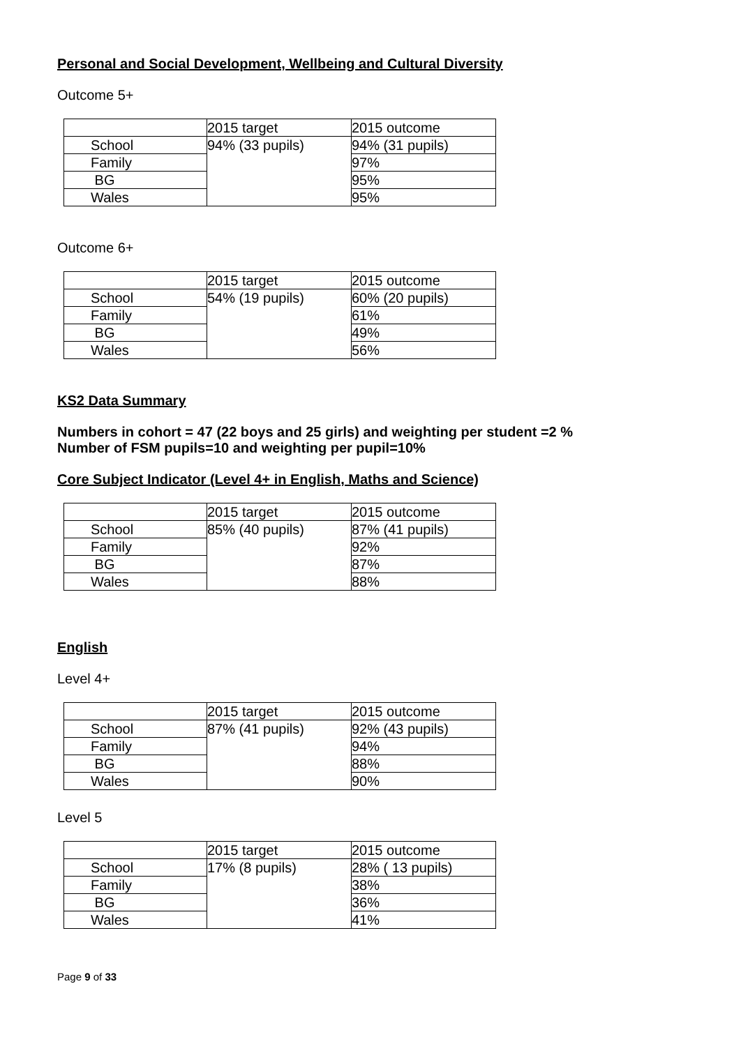Personal and Social Development, Wellbeing and Cultural Diversity
Outcome 5+
| | 2015 target | 2015 outcome |
| School | 94% (33 pupils) | 94% (31 pupils) |
| Family | | 97% |
| BG | | 95% |
| Wales | | 95% |
Outcome 6+
| | 2015 target | 2015 outcome |
| School | 54% (19 pupils) | 60% (20 pupils) |
| Family | | 61% |
| BG | | 49% |
| Wales | | 56% |
KS2 Data Summary
Numbers in cohort = 47 (22 boys and 25 girls) and weighting per student =2 %
Number of FSM pupils=10 and weighting per pupil=10%
Core Subject Indicator (Level 4+ in English, Maths and Science)
| | 2015 target | 2015 outcome |
| School | 85% (40 pupils) | 87% (41 pupils) |
| Family | | 92% |
| BG | | 87% |
| Wales | | 88% |
English
Level 4+
| | 2015 target | 2015 outcome |
| School | 87% (41 pupils) | 92% (43 pupils) |
| Family | | 94% |
| BG | | 88% |
| Wales | | 90% |
Level 5
| | 2015 target | 2015 outcome |
| School | 17% (8 pupils) | 28% ( 13 pupils) |
| Family | | 38% |
| BG | | 36% |
| Wales | | 41% |
Page 9 of 33